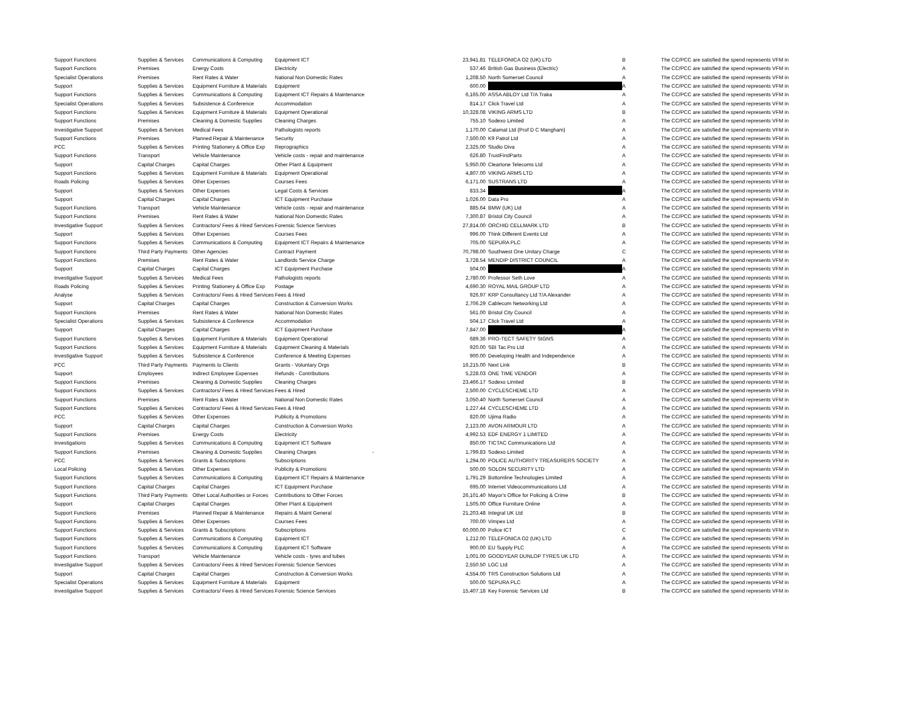| Support Functions | Supplies & Services | Communications & Computing | Equipment ICT | | 23,941.81 | TELEFONICA O2 (UK) LTD | B | The CC/PCC are satisfied the spend represents VFM in |
| Support Functions | Premises | Energy Costs | Electricity | | 537.46 | British Gas Business (Electric) | A | The CC/PCC are satisfied the spend represents VFM in |
| Specialist Operations | Premises | Rent Rates & Water | National Non Domestic Rates | | 1,208.50 | North Somerset Council | A | The CC/PCC are satisfied the spend represents VFM in |
| Support | Supplies & Services | Equipment Furniture & Materials | Equipment | | 600.00 | | A | The CC/PCC are satisfied the spend represents VFM in |
| Support Functions | Supplies & Services | Communications & Computing | Equipment ICT Repairs & Maintenance | | 6,165.00 | ASSA ABLOY Ltd T/A Traka | A | The CC/PCC are satisfied the spend represents VFM in |
| Specialist Operations | Supplies & Services | Subsistence & Conference | Accommodation | | 814.17 | Click Travel Ltd | A | The CC/PCC are satisfied the spend represents VFM in |
| Support Functions | Supplies & Services | Equipment Furniture & Materials | Equipment Operational | | 10,328.08 | VIKING ARMS LTD | B | The CC/PCC are satisfied the spend represents VFM in |
| Support Functions | Premises | Cleaning & Domestic Supplies | Cleaning Charges | | 755.10 | Sodexo Limited | A | The CC/PCC are satisfied the spend represents VFM in |
| Investigative Support | Supplies & Services | Medical Fees | Pathologists reports | | 1,170.00 | Calamat Ltd (Prof D C Mangham) | A | The CC/PCC are satisfied the spend represents VFM in |
| Support Functions | Premises | Planned Repair & Maintenance | Security | | 7,500.00 | K9 Patrol Ltd | A | The CC/PCC are satisfied the spend represents VFM in |
| PCC | Supplies & Services | Printing Stationery & Office Exp | Reprographics | | 2,325.00 | Studio Diva | A | The CC/PCC are satisfied the spend represents VFM in |
| Support Functions | Transport | Vehicle Maintenance | Vehicle costs - repair and maintenance | | 626.80 | TrustFirstParts | A | The CC/PCC are satisfied the spend represents VFM in |
| Support | Capital Charges | Capital Charges | Other Plant & Equipment | | 5,950.00 | Cleartone Telecoms Ltd | A | The CC/PCC are satisfied the spend represents VFM in |
| Support Functions | Supplies & Services | Equipment Furniture & Materials | Equipment Operational | | 4,807.00 | VIKING ARMS LTD | A | The CC/PCC are satisfied the spend represents VFM in |
| Roads Policing | Supplies & Services | Other Expenses | Courses Fees | | 6,171.00 | SUSTRANS LTD | A | The CC/PCC are satisfied the spend represents VFM in |
| Support | Supplies & Services | Other Expenses | Legal Costs & Services | | 833.34 | | A | The CC/PCC are satisfied the spend represents VFM in |
| Support | Capital Charges | Capital Charges | ICT Equipment Purchase | | 1,026.00 | Data Pro | A | The CC/PCC are satisfied the spend represents VFM in |
| Support Functions | Transport | Vehicle Maintenance | Vehicle costs - repair and maintenance | | 885.64 | BMW (UK) Ltd | A | The CC/PCC are satisfied the spend represents VFM in |
| Support Functions | Premises | Rent Rates & Water | National Non Domestic Rates | | 7,300.87 | Bristol City Council | A | The CC/PCC are satisfied the spend represents VFM in |
| Investigative Support | Supplies & Services | Contractors/ Fees & Hired Services | Forensic Science Services | | 27,814.00 | ORCHID CELLMARK LTD | B | The CC/PCC are satisfied the spend represents VFM in |
| Support | Supplies & Services | Other Expenses | Courses Fees | | 996.00 | Think Different Events Ltd | A | The CC/PCC are satisfied the spend represents VFM in |
| Support Functions | Supplies & Services | Communications & Computing | Equipment ICT Repairs & Maintenance | | 705.00 | SEPURA PLC | A | The CC/PCC are satisfied the spend represents VFM in |
| Support Functions | Third Party Payments | Other Agencies | Contract Payment | | 70,798.00 | Southwest One Unitary Charge | C | The CC/PCC are satisfied the spend represents VFM in |
| Support Functions | Premises | Rent Rates & Water | Landlords Service Charge | | 3,728.54 | MENDIP DISTRICT COUNCIL | A | The CC/PCC are satisfied the spend represents VFM in |
| Support | Capital Charges | Capital Charges | ICT Equipment Purchase | | 504.00 | | A | The CC/PCC are satisfied the spend represents VFM in |
| Investigative Support | Supplies & Services | Medical Fees | Pathologists reports | | 2,780.00 | Professor Seth Love | A | The CC/PCC are satisfied the spend represents VFM in |
| Roads Policing | Supplies & Services | Printing Stationery & Office Exp | Postage | | 4,690.30 | ROYAL MAIL GROUP LTD | A | The CC/PCC are satisfied the spend represents VFM in |
| Analyse | Supplies & Services | Contractors/ Fees & Hired Services | Fees & Hired | | 926.97 | KRP Consultancy Ltd T/A Alexander | A | The CC/PCC are satisfied the spend represents VFM in |
| Support | Capital Charges | Capital Charges | Construction & Conversion Works | | 2,706.29 | Cablecom Networking Ltd | A | The CC/PCC are satisfied the spend represents VFM in |
| Support Functions | Premises | Rent Rates & Water | National Non Domestic Rates | | 561.00 | Bristol City Council | A | The CC/PCC are satisfied the spend represents VFM in |
| Specialist Operations | Supplies & Services | Subsistence & Conference | Accommodation | | 504.17 | Click Travel Ltd | A | The CC/PCC are satisfied the spend represents VFM in |
| Support | Capital Charges | Capital Charges | ICT Equipment Purchase | | 7,847.00 | | A | The CC/PCC are satisfied the spend represents VFM in |
| Support Functions | Supplies & Services | Equipment Furniture & Materials | Equipment Operational | | 689.36 | PRO-TECT SAFETY SIGNS | A | The CC/PCC are satisfied the spend represents VFM in |
| Support Functions | Supplies & Services | Equipment Furniture & Materials | Equipment Cleaning & Materials | | 920.00 | SBI Tac Pro Ltd | A | The CC/PCC are satisfied the spend represents VFM in |
| Investigative Support | Supplies & Services | Subsistence & Conference | Conference & Meeting Expenses | | 900.00 | Developing Health and Independence | A | The CC/PCC are satisfied the spend represents VFM in |
| PCC | Third Party Payments | Payments to Clients | Grants - Voluntary Orgs | | 16,215.00 | Next Link | B | The CC/PCC are satisfied the spend represents VFM in |
| Support | Employees | Indirect Employee Expenses | Refunds - Contributions | | 5,228.03 | ONE TIME VENDOR | A | The CC/PCC are satisfied the spend represents VFM in |
| Support Functions | Premises | Cleaning & Domestic Supplies | Cleaning Charges | | 23,466.17 | Sodexo Limited | B | The CC/PCC are satisfied the spend represents VFM in |
| Support Functions | Supplies & Services | Contractors/ Fees & Hired Services | Fees & Hired | | 2,500.00 | CYCLESCHEME LTD | A | The CC/PCC are satisfied the spend represents VFM in |
| Support Functions | Premises | Rent Rates & Water | National Non Domestic Rates | | 3,050.40 | North Somerset Council | A | The CC/PCC are satisfied the spend represents VFM in |
| Support Functions | Supplies & Services | Contractors/ Fees & Hired Services | Fees & Hired | | 1,227.44 | CYCLESCHEME LTD | A | The CC/PCC are satisfied the spend represents VFM in |
| PCC | Supplies & Services | Other Expenses | Publicity & Promotions | | 820.00 | Ujima Radio | A | The CC/PCC are satisfied the spend represents VFM in |
| Support | Capital Charges | Capital Charges | Construction & Conversion Works | | 2,123.00 | AVON ARMOUR LTD | A | The CC/PCC are satisfied the spend represents VFM in |
| Support Functions | Premises | Energy Costs | Electricity | | 4,992.53 | EDF ENERGY 1 LIMITED | A | The CC/PCC are satisfied the spend represents VFM in |
| Investigations | Supplies & Services | Communications & Computing | Equipment ICT Software | | 850.00 | TICTAC Communications Ltd | A | The CC/PCC are satisfied the spend represents VFM in |
| Support Functions | Premises | Cleaning & Domestic Supplies | Cleaning Charges | - | 1,799.83 | Sodexo Limited | A | The CC/PCC are satisfied the spend represents VFM in |
| PCC | Supplies & Services | Grants & Subscriptions | Subscriptions | | 1,294.00 | POLICE AUTHORITY TREASURERS SOCIETY | A | The CC/PCC are satisfied the spend represents VFM in |
| Local Policing | Supplies & Services | Other Expenses | Publicity & Promotions | | 500.00 | SOLON SECURITY LTD | A | The CC/PCC are satisfied the spend represents VFM in |
| Support Functions | Supplies & Services | Communications & Computing | Equipment ICT Repairs & Maintenance | | 1,791.29 | Bottomline Technologies Limited | A | The CC/PCC are satisfied the spend represents VFM in |
| Support Functions | Capital Charges | Capital Charges | ICT Equipment Purchase | | 695.00 | Internet Videocommunications Ltd | A | The CC/PCC are satisfied the spend represents VFM in |
| Support Functions | Third Party Payments | Other Local Authorities or Forces | Contributions to Other Forces | | 26,101.40 | Mayor's Office for Policing & Crime | B | The CC/PCC are satisfied the spend represents VFM in |
| Support | Capital Charges | Capital Charges | Other Plant & Equipment | | 1,505.00 | Office Furniture Online | A | The CC/PCC are satisfied the spend represents VFM in |
| Support Functions | Premises | Planned Repair & Maintenance | Repairs & Maint General | | 21,203.48 | Integral UK Ltd | B | The CC/PCC are satisfied the spend represents VFM in |
| Support Functions | Supplies & Services | Other Expenses | Courses Fees | | 700.00 | Vimpex Ltd | A | The CC/PCC are satisfied the spend represents VFM in |
| Support Functions | Supplies & Services | Grants & Subscriptions | Subscriptions | | 60,000.00 | Police ICT | C | The CC/PCC are satisfied the spend represents VFM in |
| Support Functions | Supplies & Services | Communications & Computing | Equipment ICT | | 1,212.00 | TELEFONICA O2 (UK) LTD | A | The CC/PCC are satisfied the spend represents VFM in |
| Support Functions | Supplies & Services | Communications & Computing | Equipment ICT Software | | 900.00 | EU Supply PLC | A | The CC/PCC are satisfied the spend represents VFM in |
| Support Functions | Transport | Vehicle Maintenance | Vehicle costs - tyres and tubes | | 1,001.00 | GOODYEAR DUNLOP TYRES UK LTD | A | The CC/PCC are satisfied the spend represents VFM in |
| Investigative Support | Supplies & Services | Contractors/ Fees & Hired Services | Forensic Science Services | | 2,550.50 | LGC Ltd | A | The CC/PCC are satisfied the spend represents VFM in |
| Support | Capital Charges | Capital Charges | Construction & Conversion Works | | 4,554.00 | TRS Construction Solutions Ltd | A | The CC/PCC are satisfied the spend represents VFM in |
| Specialist Operations | Supplies & Services | Equipment Furniture & Materials | Equipment | | 500.00 | SEPURA PLC | A | The CC/PCC are satisfied the spend represents VFM in |
| Investigative Support | Supplies & Services | Contractors/ Fees & Hired Services | Forensic Science Services | | 15,407.18 | Key Forensic Services Ltd | B | The CC/PCC are satisfied the spend represents VFM in |